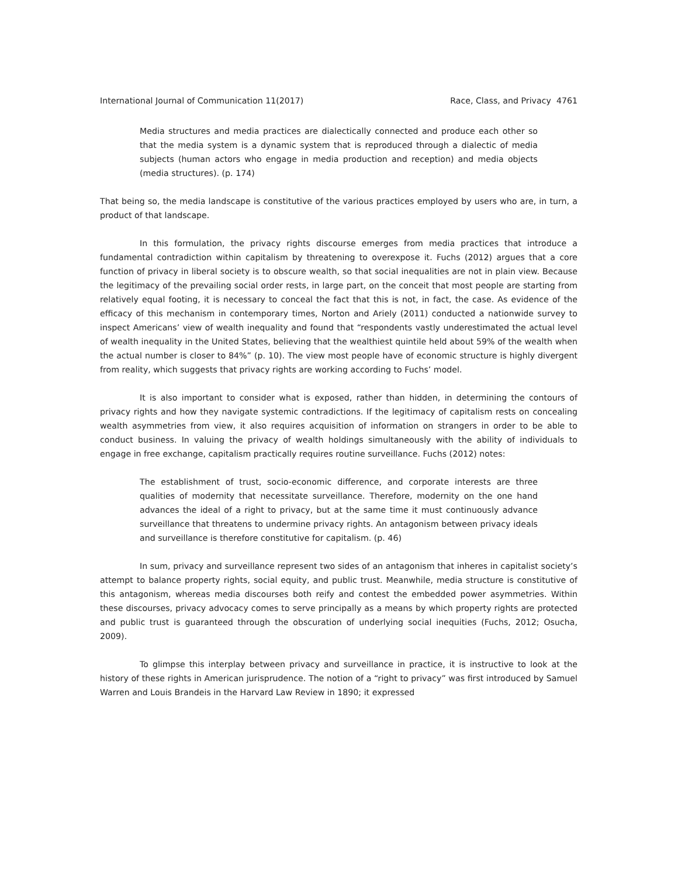International Journal of Communication 11(2017) Race, Class, and Privacy 4761
Media structures and media practices are dialectically connected and produce each other so that the media system is a dynamic system that is reproduced through a dialectic of media subjects (human actors who engage in media production and reception) and media objects (media structures). (p. 174)
That being so, the media landscape is constitutive of the various practices employed by users who are, in turn, a product of that landscape.
In this formulation, the privacy rights discourse emerges from media practices that introduce a fundamental contradiction within capitalism by threatening to overexpose it. Fuchs (2012) argues that a core function of privacy in liberal society is to obscure wealth, so that social inequalities are not in plain view. Because the legitimacy of the prevailing social order rests, in large part, on the conceit that most people are starting from relatively equal footing, it is necessary to conceal the fact that this is not, in fact, the case. As evidence of the efficacy of this mechanism in contemporary times, Norton and Ariely (2011) conducted a nationwide survey to inspect Americans’ view of wealth inequality and found that “respondents vastly underestimated the actual level of wealth inequality in the United States, believing that the wealthiest quintile held about 59% of the wealth when the actual number is closer to 84%” (p. 10). The view most people have of economic structure is highly divergent from reality, which suggests that privacy rights are working according to Fuchs’ model.
It is also important to consider what is exposed, rather than hidden, in determining the contours of privacy rights and how they navigate systemic contradictions. If the legitimacy of capitalism rests on concealing wealth asymmetries from view, it also requires acquisition of information on strangers in order to be able to conduct business. In valuing the privacy of wealth holdings simultaneously with the ability of individuals to engage in free exchange, capitalism practically requires routine surveillance. Fuchs (2012) notes:
The establishment of trust, socio-economic difference, and corporate interests are three qualities of modernity that necessitate surveillance. Therefore, modernity on the one hand advances the ideal of a right to privacy, but at the same time it must continuously advance surveillance that threatens to undermine privacy rights. An antagonism between privacy ideals and surveillance is therefore constitutive for capitalism. (p. 46)
In sum, privacy and surveillance represent two sides of an antagonism that inheres in capitalist society’s attempt to balance property rights, social equity, and public trust. Meanwhile, media structure is constitutive of this antagonism, whereas media discourses both reify and contest the embedded power asymmetries. Within these discourses, privacy advocacy comes to serve principally as a means by which property rights are protected and public trust is guaranteed through the obscuration of underlying social inequities (Fuchs, 2012; Osucha, 2009).
To glimpse this interplay between privacy and surveillance in practice, it is instructive to look at the history of these rights in American jurisprudence. The notion of a “right to privacy” was first introduced by Samuel Warren and Louis Brandeis in the Harvard Law Review in 1890; it expressed